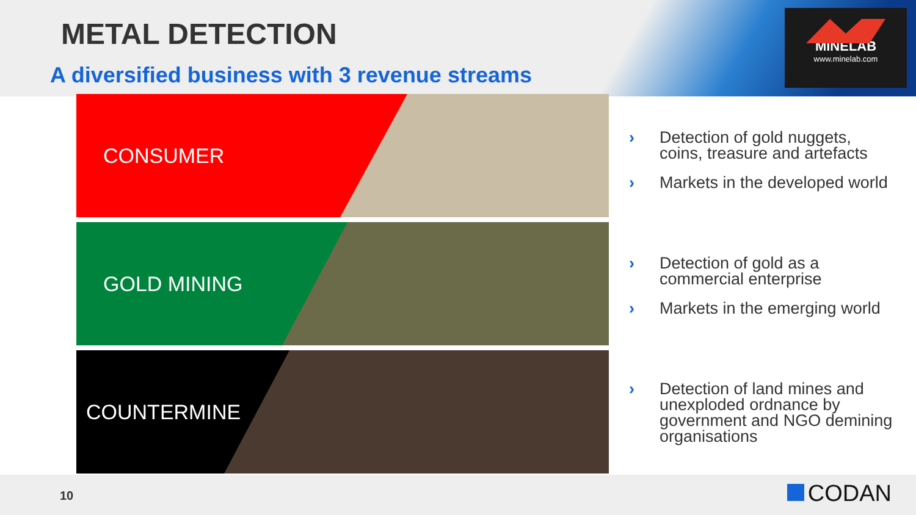METAL DETECTION
A diversified business with 3 revenue streams
MINELAB
www.minelab.com
CONSUMER
GOLD MINING
COUNTERMINE
› Detection of gold nuggets, coins, treasure and artefacts
› Markets in the developed world
› Detection of gold as a commercial enterprise
› Markets in the emerging world
› Detection of land mines and unexploded ordnance by government and NGO demining organisations
10 CODAN